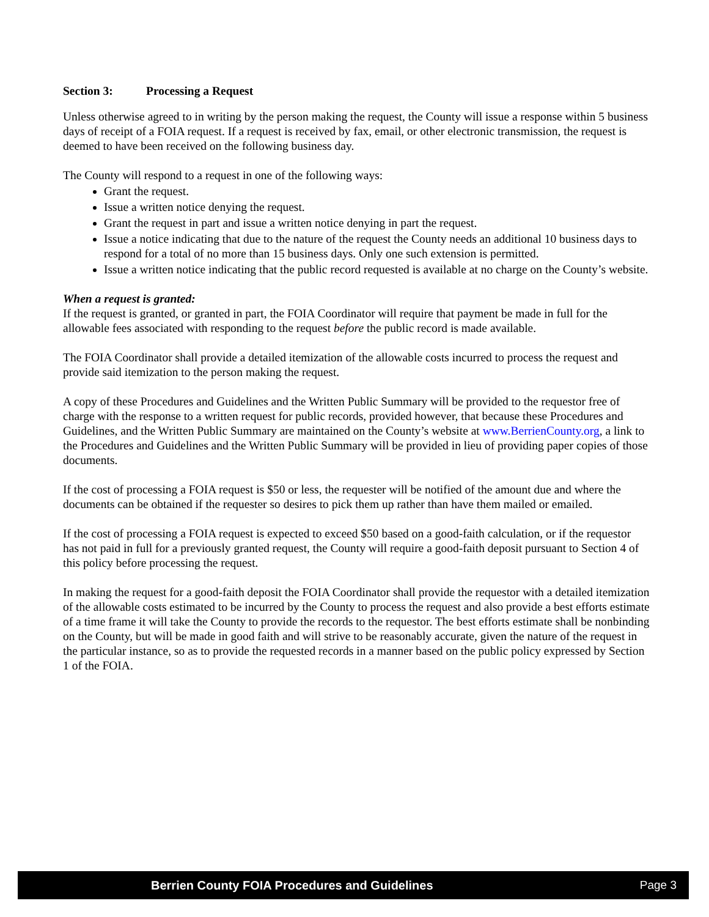Section 3: Processing a Request
Unless otherwise agreed to in writing by the person making the request, the County will issue a response within 5 business days of receipt of a FOIA request. If a request is received by fax, email, or other electronic transmission, the request is deemed to have been received on the following business day.
The County will respond to a request in one of the following ways:
Grant the request.
Issue a written notice denying the request.
Grant the request in part and issue a written notice denying in part the request.
Issue a notice indicating that due to the nature of the request the County needs an additional 10 business days to respond for a total of no more than 15 business days. Only one such extension is permitted.
Issue a written notice indicating that the public record requested is available at no charge on the County’s website.
When a request is granted:
If the request is granted, or granted in part, the FOIA Coordinator will require that payment be made in full for the allowable fees associated with responding to the request before the public record is made available.
The FOIA Coordinator shall provide a detailed itemization of the allowable costs incurred to process the request and provide said itemization to the person making the request.
A copy of these Procedures and Guidelines and the Written Public Summary will be provided to the requestor free of charge with the response to a written request for public records, provided however, that because these Procedures and Guidelines, and the Written Public Summary are maintained on the County’s website at www.BerrienCounty.org, a link to the Procedures and Guidelines and the Written Public Summary will be provided in lieu of providing paper copies of those documents.
If the cost of processing a FOIA request is $50 or less, the requester will be notified of the amount due and where the documents can be obtained if the requester so desires to pick them up rather than have them mailed or emailed.
If the cost of processing a FOIA request is expected to exceed $50 based on a good-faith calculation, or if the requestor has not paid in full for a previously granted request, the County will require a good-faith deposit pursuant to Section 4 of this policy before processing the request.
In making the request for a good-faith deposit the FOIA Coordinator shall provide the requestor with a detailed itemization of the allowable costs estimated to be incurred by the County to process the request and also provide a best efforts estimate of a time frame it will take the County to provide the records to the requestor. The best efforts estimate shall be nonbinding on the County, but will be made in good faith and will strive to be reasonably accurate, given the nature of the request in the particular instance, so as to provide the requested records in a manner based on the public policy expressed by Section 1 of the FOIA.
Berrien County FOIA Procedures and Guidelines Page 3